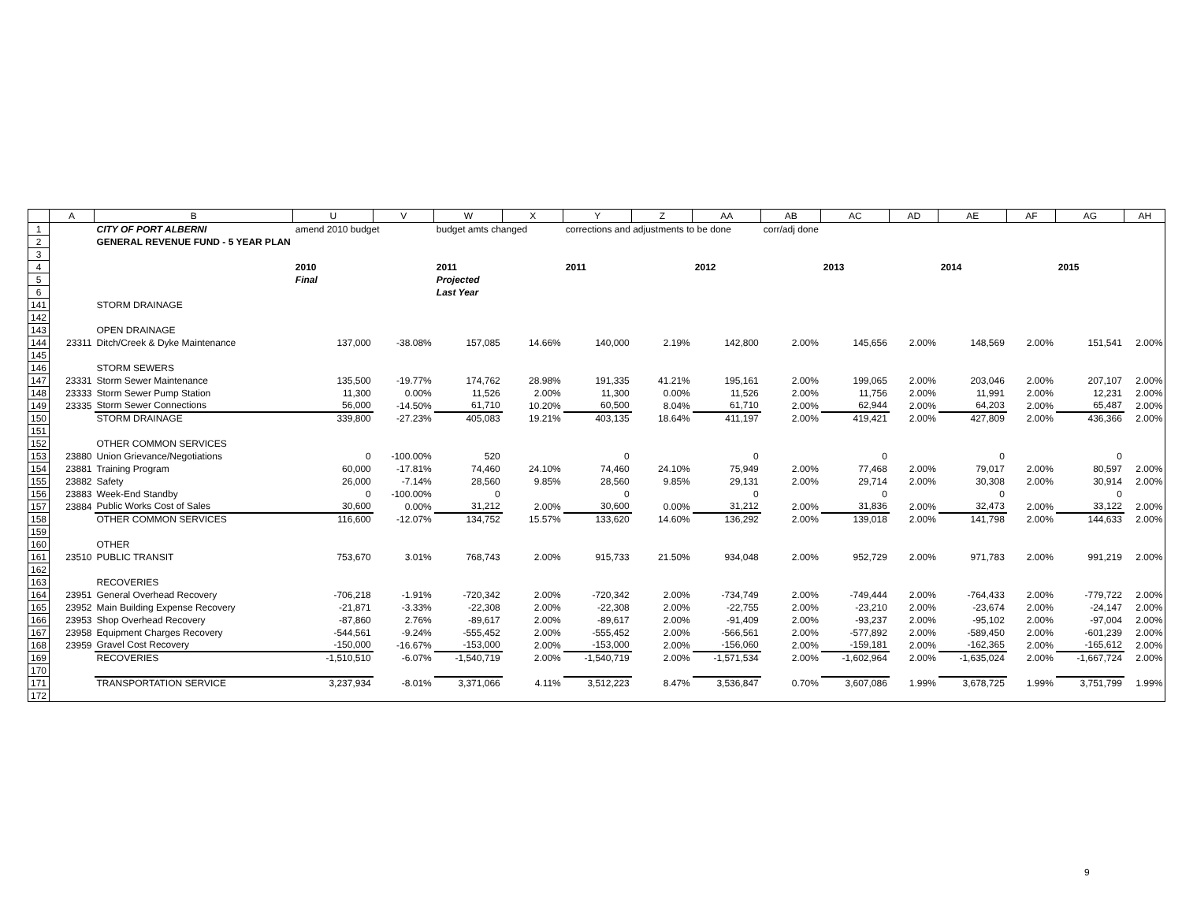| | A | B | U | V | W | X | Y | Z | AA | AB | AC | AD | AE | AF | AG | AH |
| --- | --- | --- | --- | --- | --- | --- | --- | --- | --- | --- | --- | --- | --- | --- | --- | --- |
| 1 | | CITY OF PORT ALBERNI | amend 2010 budget | | budget amts changed | | corrections and adjustments to be done | | | corr/adj done | | | | | | |
| 2 | | GENERAL REVENUE FUND - 5 YEAR PLAN | | | | | | | | | | | | | | |
| 3 | | | | | | | | | | | | | | | | |
| 4 | | | 2010 | | 2011 | | 2011 | | 2012 | | 2013 | | 2014 | | 2015 | |
| 5 | | | Final | | Projected | | | | | | | | | | | |
| 6 | | | | | Last Year | | | | | | | | | | | |
| 141 | | STORM DRAINAGE | | | | | | | | | | | | | | |
| 142 | | | | | | | | | | | | | | | | |
| 143 | | OPEN DRAINAGE | | | | | | | | | | | | | | |
| 144 | 23311 | Ditch/Creek & Dyke Maintenance | 137,000 | -38.08% | 157,085 | 14.66% | 140,000 | 2.19% | 142,800 | 2.00% | 145,656 | 2.00% | 148,569 | 2.00% | 151,541 | 2.00% |
| 145 | | | | | | | | | | | | | | | | |
| 146 | | STORM SEWERS | | | | | | | | | | | | | | |
| 147 | 23331 | Storm Sewer Maintenance | 135,500 | -19.77% | 174,762 | 28.98% | 191,335 | 41.21% | 195,161 | 2.00% | 199,065 | 2.00% | 203,046 | 2.00% | 207,107 | 2.00% |
| 148 | 23333 | Storm Sewer Pump Station | 11,300 | 0.00% | 11,526 | 2.00% | 11,300 | 0.00% | 11,526 | 2.00% | 11,756 | 2.00% | 11,991 | 2.00% | 12,231 | 2.00% |
| 149 | 23335 | Storm Sewer Connections | 56,000 | -14.50% | 61,710 | 10.20% | 60,500 | 8.04% | 61,710 | 2.00% | 62,944 | 2.00% | 64,203 | 2.00% | 65,487 | 2.00% |
| 150 | | STORM DRAINAGE | 339,800 | -27.23% | 405,083 | 19.21% | 403,135 | 18.64% | 411,197 | 2.00% | 419,421 | 2.00% | 427,809 | 2.00% | 436,366 | 2.00% |
| 151 | | | | | | | | | | | | | | | | |
| 152 | | OTHER COMMON SERVICES | | | | | | | | | | | | | | |
| 153 | 23880 | Union Grievance/Negotiations | 0 | -100.00% | 520 | | 0 | | 0 | | 0 | | 0 | | 0 | |
| 154 | 23881 | Training Program | 60,000 | -17.81% | 74,460 | 24.10% | 74,460 | 24.10% | 75,949 | 2.00% | 77,468 | 2.00% | 79,017 | 2.00% | 80,597 | 2.00% |
| 155 | 23882 | Safety | 26,000 | -7.14% | 28,560 | 9.85% | 28,560 | 9.85% | 29,131 | 2.00% | 29,714 | 2.00% | 30,308 | 2.00% | 30,914 | 2.00% |
| 156 | 23883 | Week-End Standby | 0 | -100.00% | 0 | | 0 | | 0 | | 0 | | 0 | | 0 | |
| 157 | 23884 | Public Works Cost of Sales | 30,600 | 0.00% | 31,212 | 2.00% | 30,600 | 0.00% | 31,212 | 2.00% | 31,836 | 2.00% | 32,473 | 2.00% | 33,122 | 2.00% |
| 158 | | OTHER COMMON SERVICES | 116,600 | -12.07% | 134,752 | 15.57% | 133,620 | 14.60% | 136,292 | 2.00% | 139,018 | 2.00% | 141,798 | 2.00% | 144,633 | 2.00% |
| 159 | | | | | | | | | | | | | | | | |
| 160 | | OTHER | | | | | | | | | | | | | | |
| 161 | 23510 | PUBLIC TRANSIT | 753,670 | 3.01% | 768,743 | 2.00% | 915,733 | 21.50% | 934,048 | 2.00% | 952,729 | 2.00% | 971,783 | 2.00% | 991,219 | 2.00% |
| 162 | | | | | | | | | | | | | | | | |
| 163 | | RECOVERIES | | | | | | | | | | | | | | |
| 164 | 23951 | General Overhead Recovery | -706,218 | -1.91% | -720,342 | 2.00% | -720,342 | 2.00% | -734,749 | 2.00% | -749,444 | 2.00% | -764,433 | 2.00% | -779,722 | 2.00% |
| 165 | 23952 | Main Building Expense Recovery | -21,871 | -3.33% | -22,308 | 2.00% | -22,308 | 2.00% | -22,755 | 2.00% | -23,210 | 2.00% | -23,674 | 2.00% | -24,147 | 2.00% |
| 166 | 23953 | Shop Overhead Recovery | -87,860 | 2.76% | -89,617 | 2.00% | -89,617 | 2.00% | -91,409 | 2.00% | -93,237 | 2.00% | -95,102 | 2.00% | -97,004 | 2.00% |
| 167 | 23958 | Equipment Charges Recovery | -544,561 | -9.24% | -555,452 | 2.00% | -555,452 | 2.00% | -566,561 | 2.00% | -577,892 | 2.00% | -589,450 | 2.00% | -601,239 | 2.00% |
| 168 | 23959 | Gravel Cost Recovery | -150,000 | -16.67% | -153,000 | 2.00% | -153,000 | 2.00% | -156,060 | 2.00% | -159,181 | 2.00% | -162,365 | 2.00% | -165,612 | 2.00% |
| 169 | | RECOVERIES | -1,510,510 | -6.07% | -1,540,719 | 2.00% | -1,540,719 | 2.00% | -1,571,534 | 2.00% | -1,602,964 | 2.00% | -1,635,024 | 2.00% | -1,667,724 | 2.00% |
| 170 | | | | | | | | | | | | | | | | |
| 171 | | TRANSPORTATION SERVICE | 3,237,934 | -8.01% | 3,371,066 | 4.11% | 3,512,223 | 8.47% | 3,536,847 | 0.70% | 3,607,086 | 1.99% | 3,678,725 | 1.99% | 3,751,799 | 1.99% |
| 172 | | | | | | | | | | | | | | | | |
9